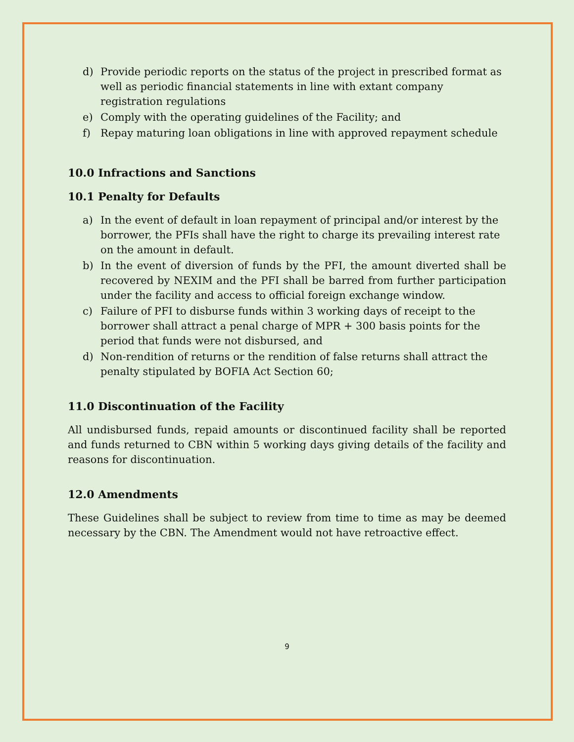d) Provide periodic reports on the status of the project in prescribed format as well as periodic financial statements in line with extant company registration regulations
e) Comply with the operating guidelines of the Facility; and
f) Repay maturing loan obligations in line with approved repayment schedule
10.0 Infractions and Sanctions
10.1 Penalty for Defaults
a) In the event of default in loan repayment of principal and/or interest by the borrower, the PFIs shall have the right to charge its prevailing interest rate on the amount in default.
b) In the event of diversion of funds by the PFI, the amount diverted shall be recovered by NEXIM and the PFI shall be barred from further participation under the facility and access to official foreign exchange window.
c) Failure of PFI to disburse funds within 3 working days of receipt to the borrower shall attract a penal charge of MPR + 300 basis points for the period that funds were not disbursed, and
d) Non-rendition of returns or the rendition of false returns shall attract the penalty stipulated by BOFIA Act Section 60;
11.0 Discontinuation of the Facility
All undisbursed funds, repaid amounts or discontinued facility shall be reported and funds returned to CBN within 5 working days giving details of the facility and reasons for discontinuation.
12.0 Amendments
These Guidelines shall be subject to review from time to time as may be deemed necessary by the CBN. The Amendment would not have retroactive effect.
9